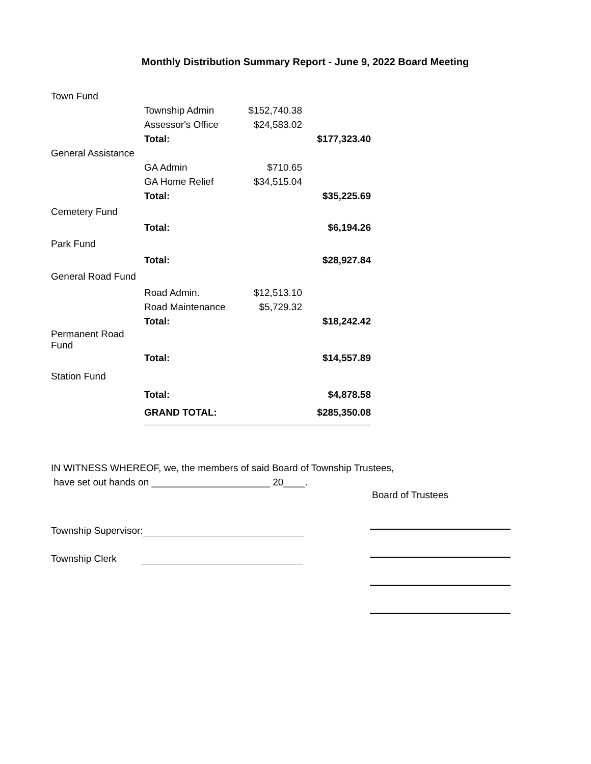Monthly Distribution Summary Report - June 9, 2022 Board Meeting
| Town Fund | | | |
| | Township Admin | $152,740.38 | |
| | Assessor's Office | $24,583.02 | |
| | Total: | | $177,323.40 |
| General Assistance | | | |
| | GA Admin | $710.65 | |
| | GA Home Relief | $34,515.04 | |
| | Total: | | $35,225.69 |
| Cemetery Fund | | | |
| | Total: | | $6,194.26 |
| Park Fund | | | |
| | Total: | | $28,927.84 |
| General Road Fund | | | |
| | Road Admin. | $12,513.10 | |
| | Road Maintenance | $5,729.32 | |
| | Total: | | $18,242.42 |
| Permanent Road Fund | | | |
| | Total: | | $14,557.89 |
| Station Fund | | | |
| | Total: | | $4,878.58 |
| | GRAND TOTAL: | | $285,350.08 |
IN WITNESS WHEREOF, we, the members of said Board of Township Trustees,
have set out hands on ______________________ 20____.
Township Supervisor:
Township Clerk
Board of Trustees